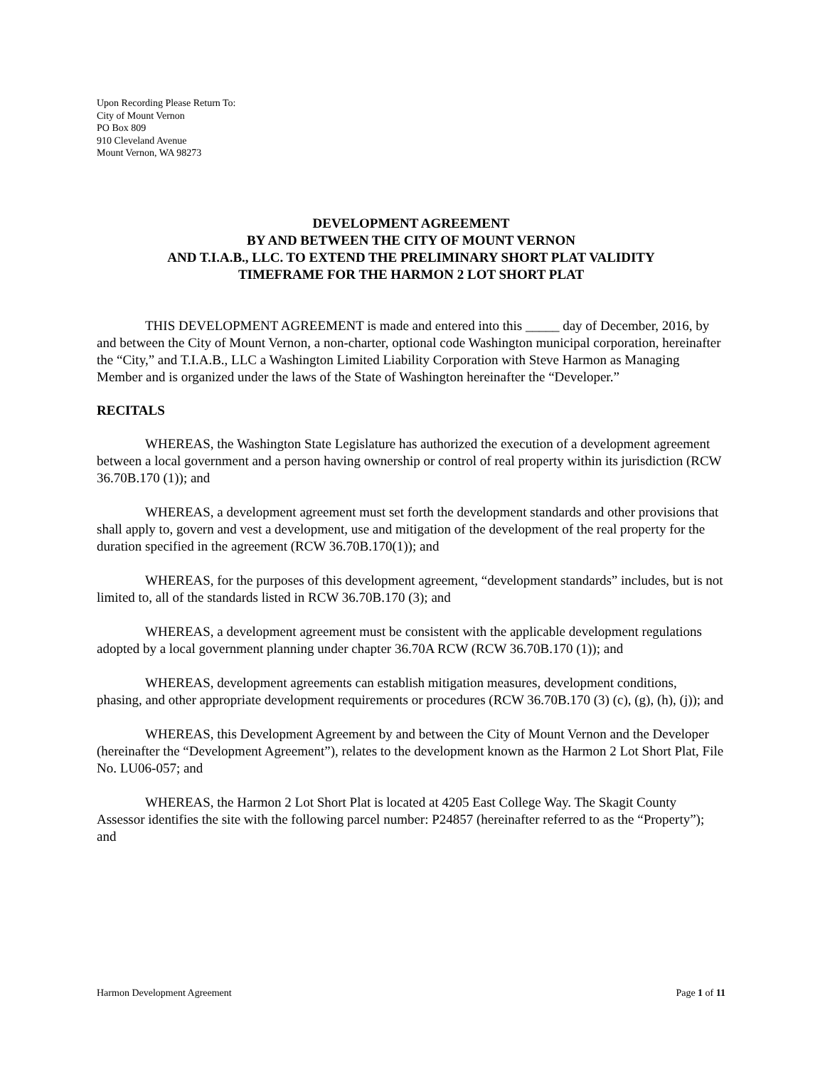Upon Recording Please Return To:
City of Mount Vernon
PO Box 809
910 Cleveland Avenue
Mount Vernon, WA 98273
DEVELOPMENT AGREEMENT
BY AND BETWEEN THE CITY OF MOUNT VERNON
AND T.I.A.B., LLC. TO EXTEND THE PRELIMINARY SHORT PLAT VALIDITY
TIMEFRAME FOR THE HARMON 2 LOT SHORT PLAT
THIS DEVELOPMENT AGREEMENT is made and entered into this _____ day of December, 2016, by and between the City of Mount Vernon, a non-charter, optional code Washington municipal corporation, hereinafter the “City,” and T.I.A.B., LLC a Washington Limited Liability Corporation with Steve Harmon as Managing Member and is organized under the laws of the State of Washington hereinafter the “Developer.”
RECITALS
WHEREAS, the Washington State Legislature has authorized the execution of a development agreement between a local government and a person having ownership or control of real property within its jurisdiction (RCW 36.70B.170 (1)); and
WHEREAS, a development agreement must set forth the development standards and other provisions that shall apply to, govern and vest a development, use and mitigation of the development of the real property for the duration specified in the agreement (RCW 36.70B.170(1)); and
WHEREAS, for the purposes of this development agreement, “development standards” includes, but is not limited to, all of the standards listed in RCW 36.70B.170 (3); and
WHEREAS, a development agreement must be consistent with the applicable development regulations adopted by a local government planning under chapter 36.70A RCW (RCW 36.70B.170 (1)); and
WHEREAS, development agreements can establish mitigation measures, development conditions, phasing, and other appropriate development requirements or procedures (RCW 36.70B.170 (3) (c), (g), (h), (j)); and
WHEREAS, this Development Agreement by and between the City of Mount Vernon and the Developer (hereinafter the “Development Agreement”), relates to the development known as the Harmon 2 Lot Short Plat, File No. LU06-057; and
WHEREAS, the Harmon 2 Lot Short Plat is located at 4205 East College Way. The Skagit County Assessor identifies the site with the following parcel number: P24857 (hereinafter referred to as the “Property”); and
Harmon Development Agreement Page 1 of 11